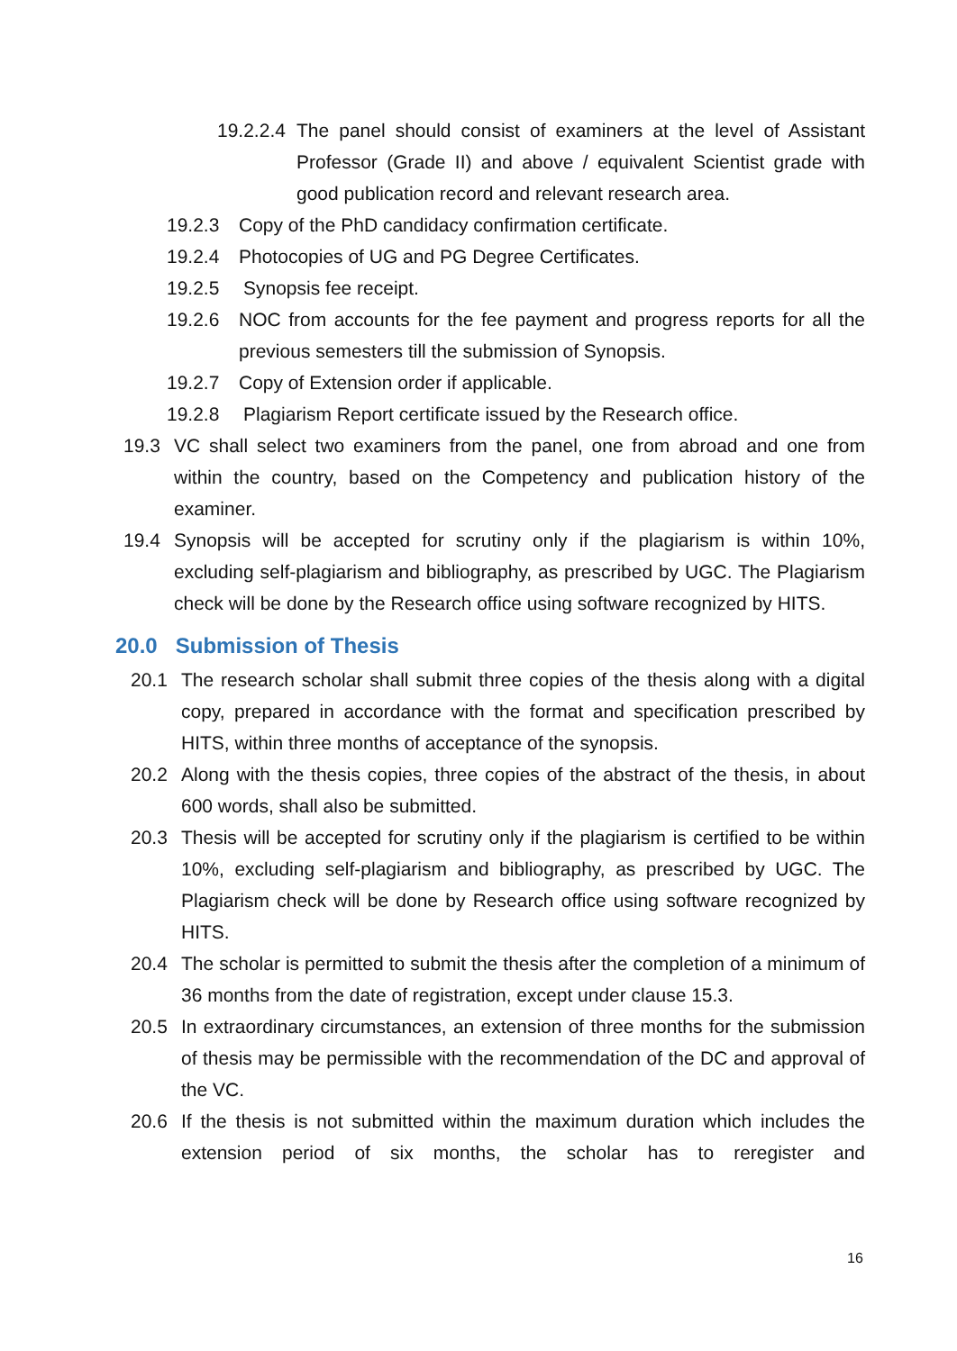19.2.2.4 The panel should consist of examiners at the level of Assistant Professor (Grade II) and above / equivalent Scientist grade with good publication record and relevant research area.
19.2.3 Copy of the PhD candidacy confirmation certificate.
19.2.4 Photocopies of UG and PG Degree Certificates.
19.2.5 Synopsis fee receipt.
19.2.6 NOC from accounts for the fee payment and progress reports for all the previous semesters till the submission of Synopsis.
19.2.7 Copy of Extension order if applicable.
19.2.8 Plagiarism Report certificate issued by the Research office.
19.3 VC shall select two examiners from the panel, one from abroad and one from within the country, based on the Competency and publication history of the examiner.
19.4 Synopsis will be accepted for scrutiny only if the plagiarism is within 10%, excluding self-plagiarism and bibliography, as prescribed by UGC. The Plagiarism check will be done by the Research office using software recognized by HITS.
20.0 Submission of Thesis
20.1 The research scholar shall submit three copies of the thesis along with a digital copy, prepared in accordance with the format and specification prescribed by HITS, within three months of acceptance of the synopsis.
20.2 Along with the thesis copies, three copies of the abstract of the thesis, in about 600 words, shall also be submitted.
20.3 Thesis will be accepted for scrutiny only if the plagiarism is certified to be within 10%, excluding self-plagiarism and bibliography, as prescribed by UGC. The Plagiarism check will be done by Research office using software recognized by HITS.
20.4 The scholar is permitted to submit the thesis after the completion of a minimum of 36 months from the date of registration, except under clause 15.3.
20.5 In extraordinary circumstances, an extension of three months for the submission of thesis may be permissible with the recommendation of the DC and approval of the VC.
20.6 If the thesis is not submitted within the maximum duration which includes the extension period of six months, the scholar has to reregister and
16